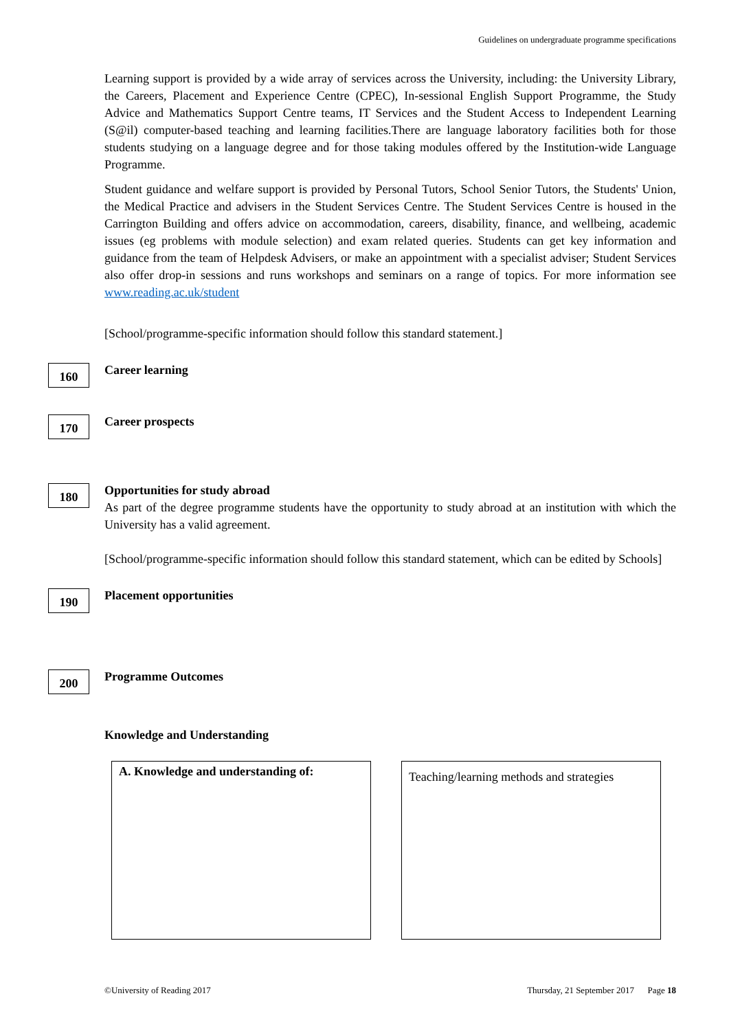Guidelines on undergraduate programme specifications
Learning support is provided by a wide array of services across the University, including: the University Library, the Careers, Placement and Experience Centre (CPEC), In-sessional English Support Programme, the Study Advice and Mathematics Support Centre teams, IT Services and the Student Access to Independent Learning (S@il) computer-based teaching and learning facilities.There are language laboratory facilities both for those students studying on a language degree and for those taking modules offered by the Institution-wide Language Programme.
Student guidance and welfare support is provided by Personal Tutors, School Senior Tutors, the Students' Union, the Medical Practice and advisers in the Student Services Centre. The Student Services Centre is housed in the Carrington Building and offers advice on accommodation, careers, disability, finance, and wellbeing, academic issues (eg problems with module selection) and exam related queries. Students can get key information and guidance from the team of Helpdesk Advisers, or make an appointment with a specialist adviser; Student Services also offer drop-in sessions and runs workshops and seminars on a range of topics. For more information see www.reading.ac.uk/student
[School/programme-specific information should follow this standard statement.]
160 Career learning
170 Career prospects
180 Opportunities for study abroad
As part of the degree programme students have the opportunity to study abroad at an institution with which the University has a valid agreement.
[School/programme-specific information should follow this standard statement, which can be edited by Schools]
190 Placement opportunities
200 Programme Outcomes
Knowledge and Understanding
A. Knowledge and understanding of:
Teaching/learning methods and strategies
©University of Reading 2017 Thursday, 21 September 2017 Page 18